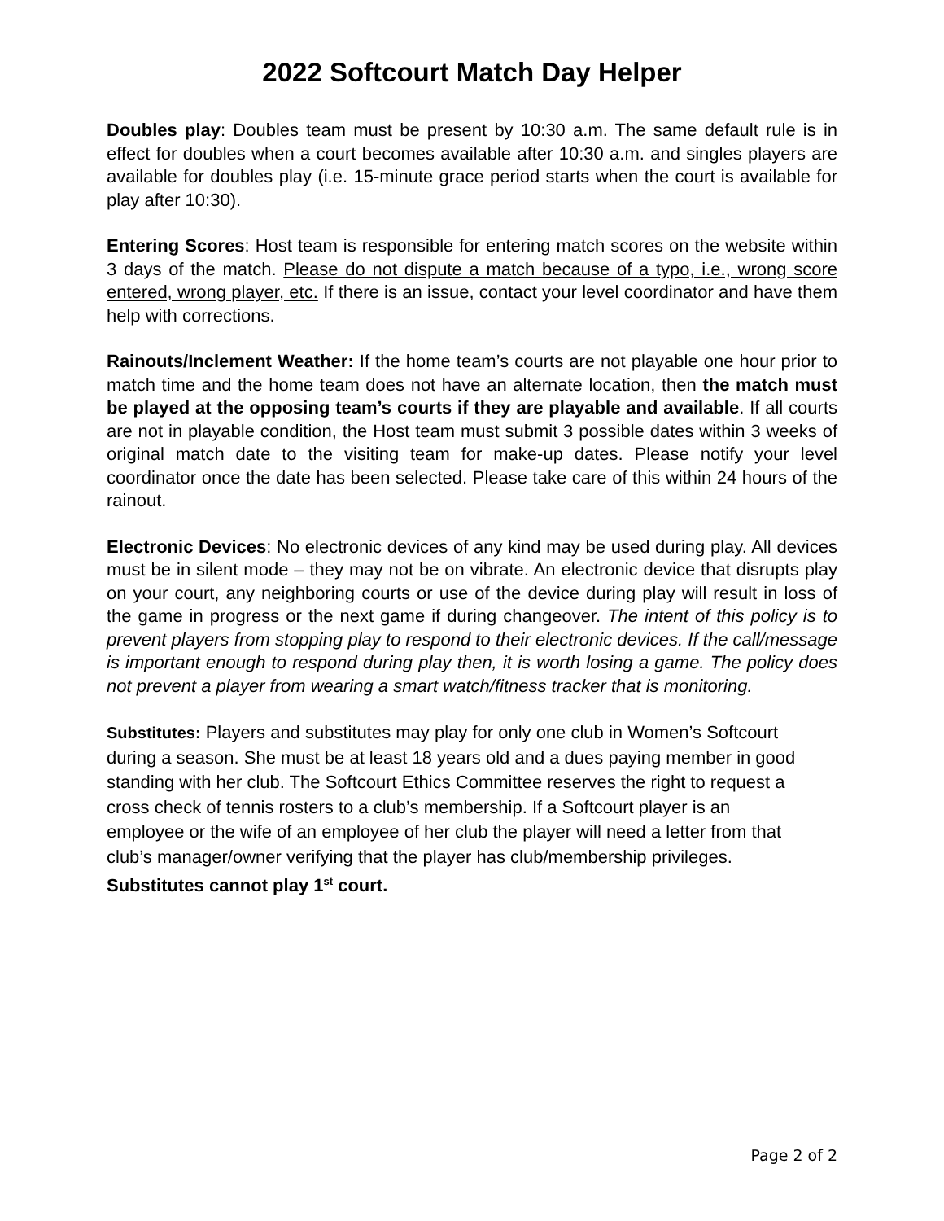2022 Softcourt Match Day Helper
Doubles play: Doubles team must be present by 10:30 a.m. The same default rule is in effect for doubles when a court becomes available after 10:30 a.m. and singles players are available for doubles play (i.e. 15-minute grace period starts when the court is available for play after 10:30).
Entering Scores: Host team is responsible for entering match scores on the website within 3 days of the match. Please do not dispute a match because of a typo, i.e., wrong score entered, wrong player, etc. If there is an issue, contact your level coordinator and have them help with corrections.
Rainouts/Inclement Weather: If the home team’s courts are not playable one hour prior to match time and the home team does not have an alternate location, then the match must be played at the opposing team’s courts if they are playable and available. If all courts are not in playable condition, the Host team must submit 3 possible dates within 3 weeks of original match date to the visiting team for make-up dates. Please notify your level coordinator once the date has been selected. Please take care of this within 24 hours of the rainout.
Electronic Devices: No electronic devices of any kind may be used during play. All devices must be in silent mode – they may not be on vibrate. An electronic device that disrupts play on your court, any neighboring courts or use of the device during play will result in loss of the game in progress or the next game if during changeover. The intent of this policy is to prevent players from stopping play to respond to their electronic devices. If the call/message is important enough to respond during play then, it is worth losing a game. The policy does not prevent a player from wearing a smart watch/fitness tracker that is monitoring.
Substitutes: Players and substitutes may play for only one club in Women’s Softcourt during a season. She must be at least 18 years old and a dues paying member in good standing with her club. The Softcourt Ethics Committee reserves the right to request a cross check of tennis rosters to a club’s membership. If a Softcourt player is an employee or the wife of an employee of her club the player will need a letter from that club’s manager/owner verifying that the player has club/membership privileges. Substitutes cannot play 1<sup>st</sup> court.
Page 2 of 2